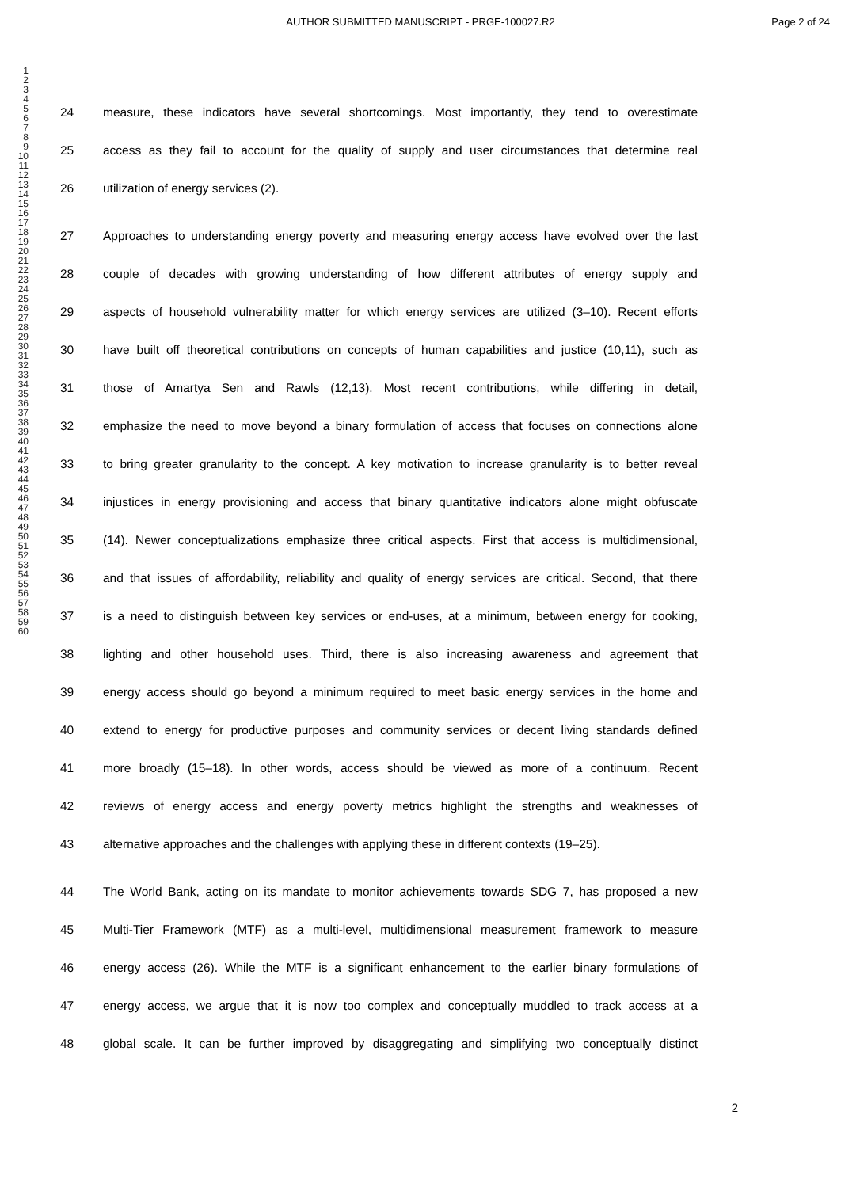AUTHOR SUBMITTED MANUSCRIPT - PRGE-100027.R2
Page 2 of 24
1
2
3
4
5
6
7
8
9
10
11
12
13
14
15
16
17
18
19
20
21
22
23
24
25
26
27
28
29
30
31
32
33
34
35
36
37
38
39
40
41
42
43
44
45
46
47
48
49
50
51
52
53
54
55
56
57
58
59
60
24 measure, these indicators have several shortcomings. Most importantly, they tend to overestimate
25 access as they fail to account for the quality of supply and user circumstances that determine real
26 utilization of energy services (2).
27 Approaches to understanding energy poverty and measuring energy access have evolved over the last
28 couple of decades with growing understanding of how different attributes of energy supply and
29 aspects of household vulnerability matter for which energy services are utilized (3–10). Recent efforts
30 have built off theoretical contributions on concepts of human capabilities and justice (10,11), such as
31 those of Amartya Sen and Rawls (12,13). Most recent contributions, while differing in detail,
32 emphasize the need to move beyond a binary formulation of access that focuses on connections alone
33 to bring greater granularity to the concept. A key motivation to increase granularity is to better reveal
34 injustices in energy provisioning and access that binary quantitative indicators alone might obfuscate
35 (14). Newer conceptualizations emphasize three critical aspects. First that access is multidimensional,
36 and that issues of affordability, reliability and quality of energy services are critical. Second, that there
37 is a need to distinguish between key services or end-uses, at a minimum, between energy for cooking,
38 lighting and other household uses. Third, there is also increasing awareness and agreement that
39 energy access should go beyond a minimum required to meet basic energy services in the home and
40 extend to energy for productive purposes and community services or decent living standards defined
41 more broadly (15–18). In other words, access should be viewed as more of a continuum. Recent
42 reviews of energy access and energy poverty metrics highlight the strengths and weaknesses of
43 alternative approaches and the challenges with applying these in different contexts (19–25).
44 The World Bank, acting on its mandate to monitor achievements towards SDG 7, has proposed a new
45 Multi-Tier Framework (MTF) as a multi-level, multidimensional measurement framework to measure
46 energy access (26). While the MTF is a significant enhancement to the earlier binary formulations of
47 energy access, we argue that it is now too complex and conceptually muddled to track access at a
48 global scale. It can be further improved by disaggregating and simplifying two conceptually distinct
2